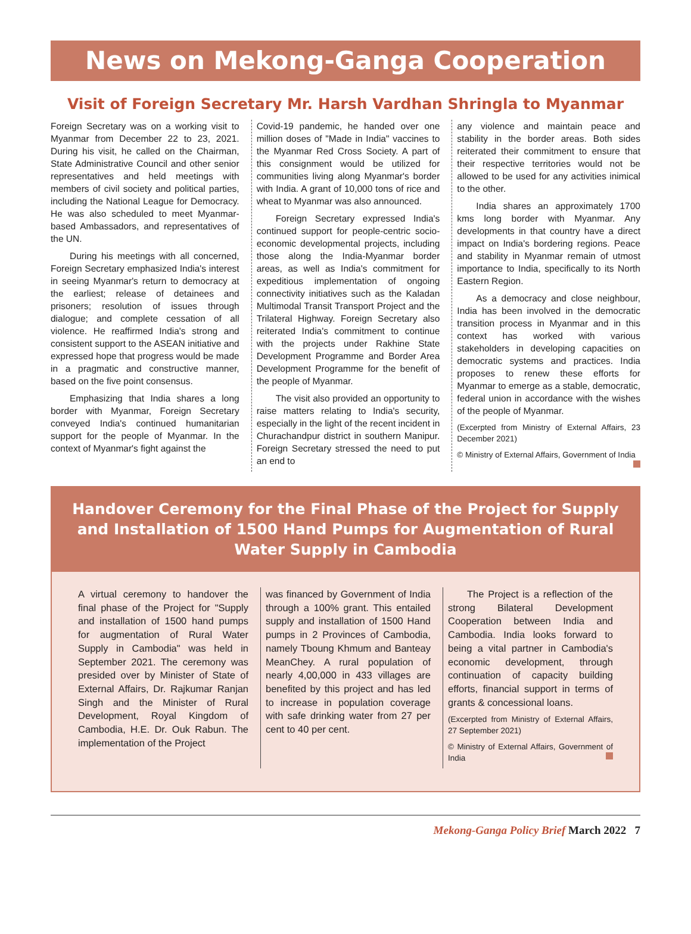News on Mekong-Ganga Cooperation
Visit of Foreign Secretary Mr. Harsh Vardhan Shringla to Myanmar
Foreign Secretary was on a working visit to Myanmar from December 22 to 23, 2021. During his visit, he called on the Chairman, State Administrative Council and other senior representatives and held meetings with members of civil society and political parties, including the National League for Democracy. He was also scheduled to meet Myanmar-based Ambassadors, and representatives of the UN.
During his meetings with all concerned, Foreign Secretary emphasized India's interest in seeing Myanmar's return to democracy at the earliest; release of detainees and prisoners; resolution of issues through dialogue; and complete cessation of all violence. He reaffirmed India's strong and consistent support to the ASEAN initiative and expressed hope that progress would be made in a pragmatic and constructive manner, based on the five point consensus.
Emphasizing that India shares a long border with Myanmar, Foreign Secretary conveyed India's continued humanitarian support for the people of Myanmar. In the context of Myanmar's fight against the
Covid-19 pandemic, he handed over one million doses of "Made in India" vaccines to the Myanmar Red Cross Society. A part of this consignment would be utilized for communities living along Myanmar's border with India. A grant of 10,000 tons of rice and wheat to Myanmar was also announced.
Foreign Secretary expressed India's continued support for people-centric socio-economic developmental projects, including those along the India-Myanmar border areas, as well as India's commitment for expeditious implementation of ongoing connectivity initiatives such as the Kaladan Multimodal Transit Transport Project and the Trilateral Highway. Foreign Secretary also reiterated India's commitment to continue with the projects under Rakhine State Development Programme and Border Area Development Programme for the benefit of the people of Myanmar.
The visit also provided an opportunity to raise matters relating to India's security, especially in the light of the recent incident in Churachandpur district in southern Manipur. Foreign Secretary stressed the need to put an end to
any violence and maintain peace and stability in the border areas. Both sides reiterated their commitment to ensure that their respective territories would not be allowed to be used for any activities inimical to the other.
India shares an approximately 1700 kms long border with Myanmar. Any developments in that country have a direct impact on India's bordering regions. Peace and stability in Myanmar remain of utmost importance to India, specifically to its North Eastern Region.
As a democracy and close neighbour, India has been involved in the democratic transition process in Myanmar and in this context has worked with various stakeholders in developing capacities on democratic systems and practices. India proposes to renew these efforts for Myanmar to emerge as a stable, democratic, federal union in accordance with the wishes of the people of Myanmar.
(Excerpted from Ministry of External Affairs, 23 December 2021)
© Ministry of External Affairs, Government of India
Handover Ceremony for the Final Phase of the Project for Supply and Installation of 1500 Hand Pumps for Augmentation of Rural Water Supply in Cambodia
A virtual ceremony to handover the final phase of the Project for "Supply and installation of 1500 hand pumps for augmentation of Rural Water Supply in Cambodia" was held in September 2021. The ceremony was presided over by Minister of State of External Affairs, Dr. Rajkumar Ranjan Singh and the Minister of Rural Development, Royal Kingdom of Cambodia, H.E. Dr. Ouk Rabun. The implementation of the Project
was financed by Government of India through a 100% grant. This entailed supply and installation of 1500 Hand pumps in 2 Provinces of Cambodia, namely Tboung Khmum and Banteay MeanChey. A rural population of nearly 4,00,000 in 433 villages are benefited by this project and has led to increase in population coverage with safe drinking water from 27 per cent to 40 per cent.
The Project is a reflection of the strong Bilateral Development Cooperation between India and Cambodia. India looks forward to being a vital partner in Cambodia's economic development, through continuation of capacity building efforts, financial support in terms of grants & concessional loans.
(Excerpted from Ministry of External Affairs, 27 September 2021)
© Ministry of External Affairs, Government of India
Mekong-Ganga Policy Brief March 2022 7